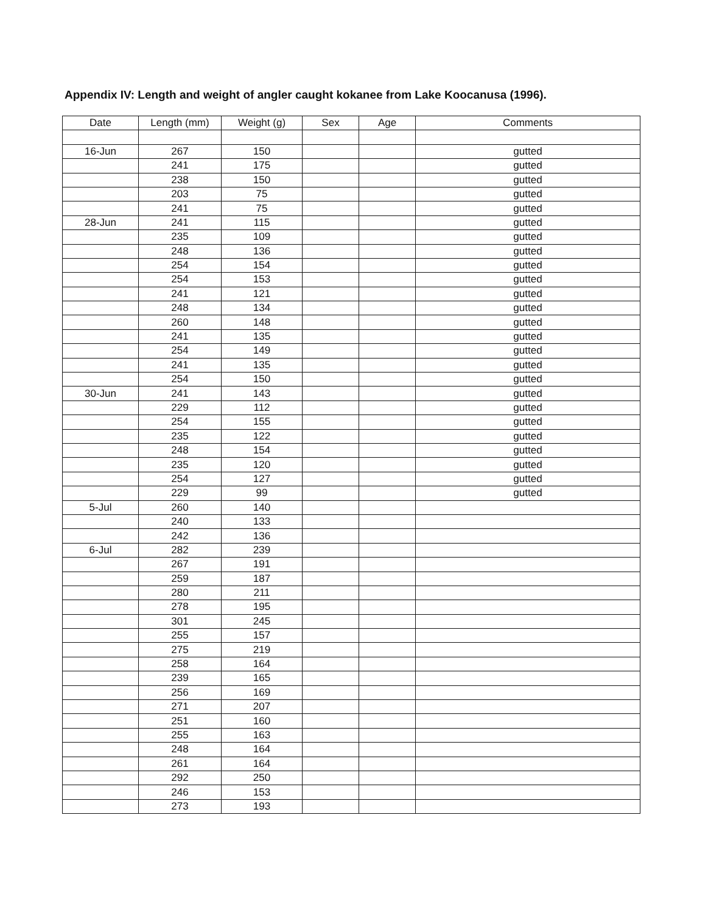Appendix IV: Length and weight of angler caught kokanee from Lake Koocanusa (1996).
| Date | Length (mm) | Weight (g) | Sex | Age | Comments |
| --- | --- | --- | --- | --- | --- |
| 16-Jun | 267 | 150 | | | gutted |
| | 241 | 175 | | | gutted |
| | 238 | 150 | | | gutted |
| | 203 | 75 | | | gutted |
| | 241 | 75 | | | gutted |
| 28-Jun | 241 | 115 | | | gutted |
| | 235 | 109 | | | gutted |
| | 248 | 136 | | | gutted |
| | 254 | 154 | | | gutted |
| | 254 | 153 | | | gutted |
| | 241 | 121 | | | gutted |
| | 248 | 134 | | | gutted |
| | 260 | 148 | | | gutted |
| | 241 | 135 | | | gutted |
| | 254 | 149 | | | gutted |
| | 241 | 135 | | | gutted |
| | 254 | 150 | | | gutted |
| 30-Jun | 241 | 143 | | | gutted |
| | 229 | 112 | | | gutted |
| | 254 | 155 | | | gutted |
| | 235 | 122 | | | gutted |
| | 248 | 154 | | | gutted |
| | 235 | 120 | | | gutted |
| | 254 | 127 | | | gutted |
| | 229 | 99 | | | gutted |
| 5-Jul | 260 | 140 | | | |
| | 240 | 133 | | | |
| | 242 | 136 | | | |
| 6-Jul | 282 | 239 | | | |
| | 267 | 191 | | | |
| | 259 | 187 | | | |
| | 280 | 211 | | | |
| | 278 | 195 | | | |
| | 301 | 245 | | | |
| | 255 | 157 | | | |
| | 275 | 219 | | | |
| | 258 | 164 | | | |
| | 239 | 165 | | | |
| | 256 | 169 | | | |
| | 271 | 207 | | | |
| | 251 | 160 | | | |
| | 255 | 163 | | | |
| | 248 | 164 | | | |
| | 261 | 164 | | | |
| | 292 | 250 | | | |
| | 246 | 153 | | | |
| | 273 | 193 | | | |